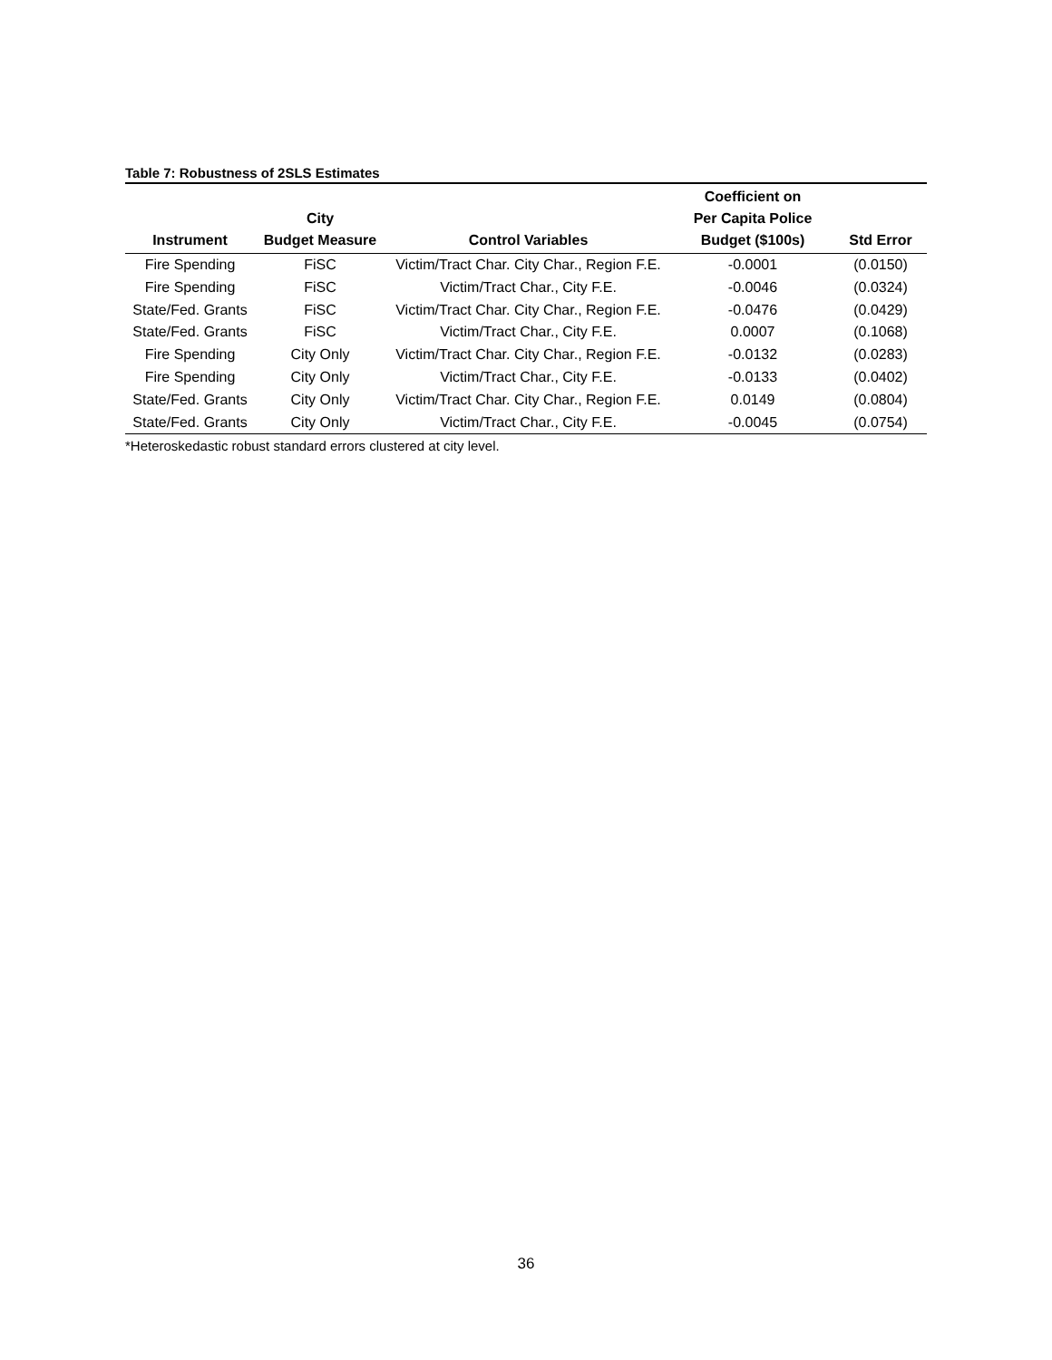Table 7: Robustness of 2SLS Estimates
| Instrument | City Budget Measure | Control Variables | Coefficient on Per Capita Police Budget ($100s) | Std Error |
| --- | --- | --- | --- | --- |
| Fire Spending | FiSC | Victim/Tract Char. City Char., Region F.E. | -0.0001 | (0.0150) |
| Fire Spending | FiSC | Victim/Tract Char., City F.E. | -0.0046 | (0.0324) |
| State/Fed. Grants | FiSC | Victim/Tract Char. City Char., Region F.E. | -0.0476 | (0.0429) |
| State/Fed. Grants | FiSC | Victim/Tract Char., City F.E. | 0.0007 | (0.1068) |
| Fire Spending | City Only | Victim/Tract Char. City Char., Region F.E. | -0.0132 | (0.0283) |
| Fire Spending | City Only | Victim/Tract Char., City F.E. | -0.0133 | (0.0402) |
| State/Fed. Grants | City Only | Victim/Tract Char. City Char., Region F.E. | 0.0149 | (0.0804) |
| State/Fed. Grants | City Only | Victim/Tract Char., City F.E. | -0.0045 | (0.0754) |
*Heteroskedastic robust standard errors clustered at city level.
36